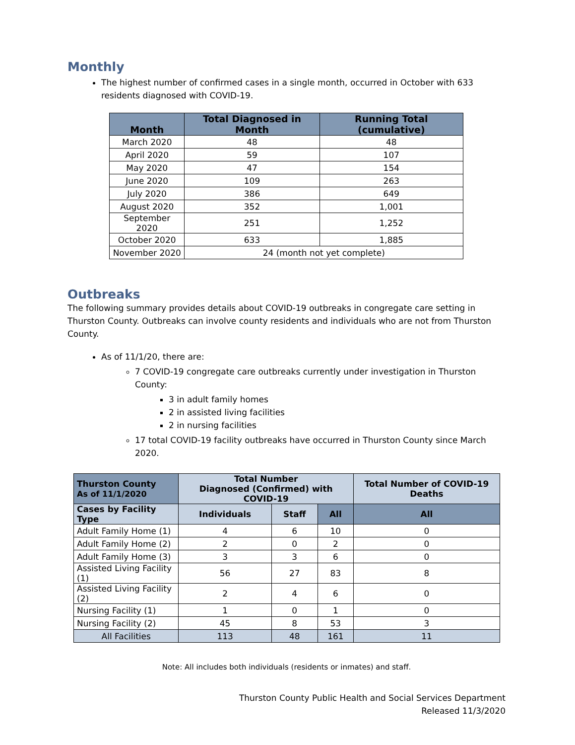Monthly
The highest number of confirmed cases in a single month, occurred in October with 633 residents diagnosed with COVID-19.
| Month | Total Diagnosed in Month | Running Total (cumulative) |
| --- | --- | --- |
| March 2020 | 48 | 48 |
| April 2020 | 59 | 107 |
| May 2020 | 47 | 154 |
| June 2020 | 109 | 263 |
| July 2020 | 386 | 649 |
| August 2020 | 352 | 1,001 |
| September 2020 | 251 | 1,252 |
| October 2020 | 633 | 1,885 |
| November 2020 | 24 (month not yet complete) | |
Outbreaks
The following summary provides details about COVID-19 outbreaks in congregate care setting in Thurston County. Outbreaks can involve county residents and individuals who are not from Thurston County.
As of 11/1/20, there are:
7 COVID-19 congregate care outbreaks currently under investigation in Thurston County:
3 in adult family homes
2 in assisted living facilities
2 in nursing facilities
17 total COVID-19 facility outbreaks have occurred in Thurston County since March 2020.
| Thurston County As of 11/1/2020 | Total Number Diagnosed (Confirmed) with COVID-19 | | | Total Number of COVID-19 Deaths |
| --- | --- | --- | --- | --- |
| Cases by Facility Type | Individuals | Staff | All | All |
| Adult Family Home (1) | 4 | 6 | 10 | 0 |
| Adult Family Home (2) | 2 | 0 | 2 | 0 |
| Adult Family Home (3) | 3 | 3 | 6 | 0 |
| Assisted Living Facility (1) | 56 | 27 | 83 | 8 |
| Assisted Living Facility (2) | 2 | 4 | 6 | 0 |
| Nursing Facility (1) | 1 | 0 | 1 | 0 |
| Nursing Facility (2) | 45 | 8 | 53 | 3 |
| All Facilities | 113 | 48 | 161 | 11 |
Note: All includes both individuals (residents or inmates) and staff.
Thurston County Public Health and Social Services Department
Released 11/3/2020